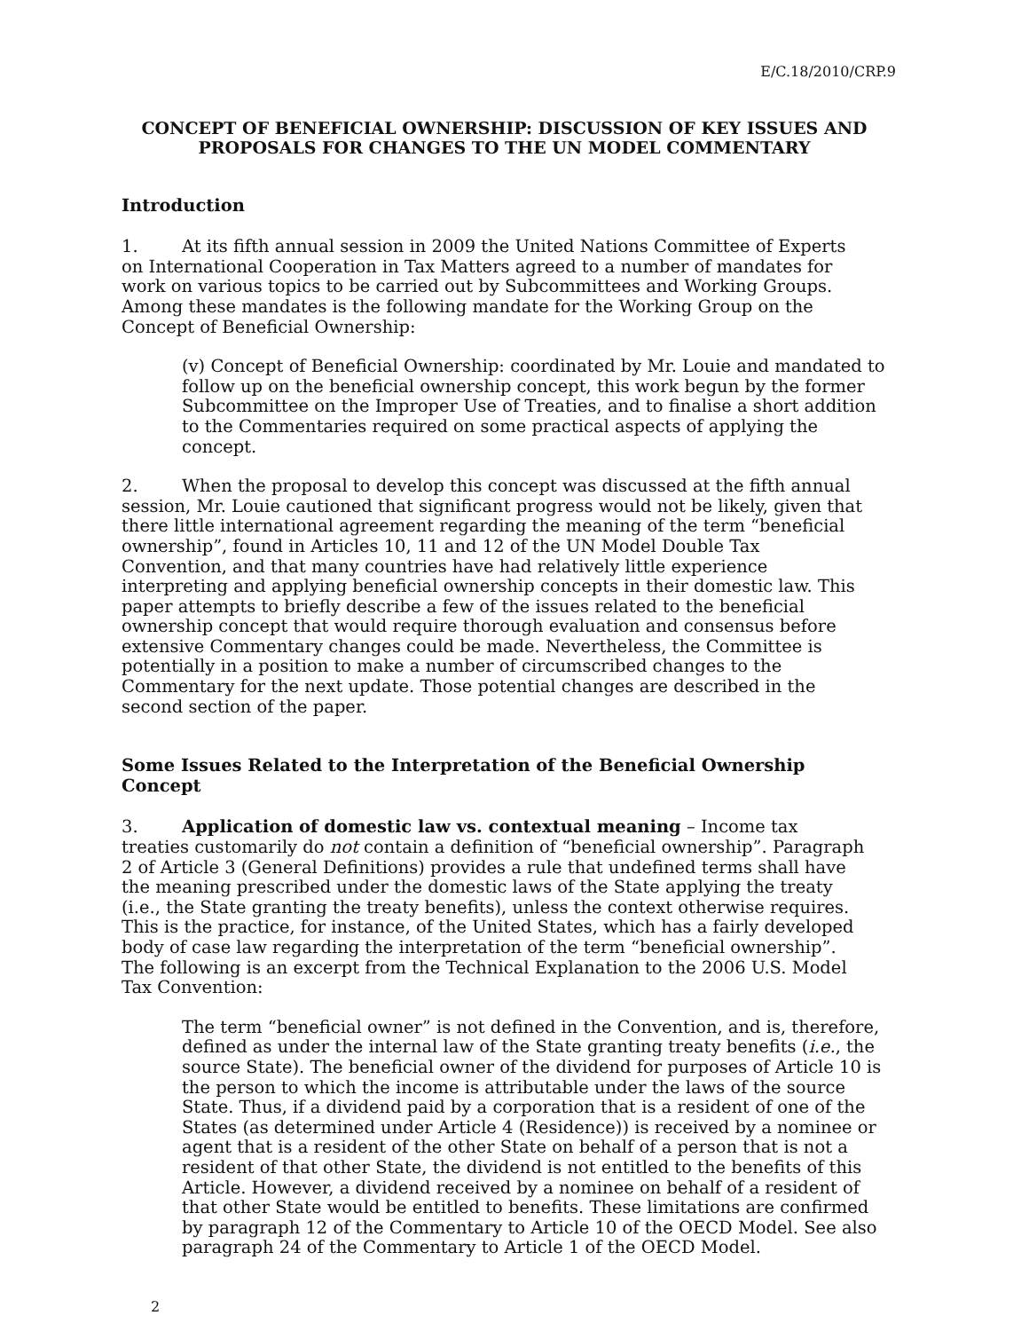E/C.18/2010/CRP.9
CONCEPT OF BENEFICIAL OWNERSHIP: DISCUSSION OF KEY ISSUES AND PROPOSALS FOR CHANGES TO THE UN MODEL COMMENTARY
Introduction
1. At its fifth annual session in 2009 the United Nations Committee of Experts on International Cooperation in Tax Matters agreed to a number of mandates for work on various topics to be carried out by Subcommittees and Working Groups. Among these mandates is the following mandate for the Working Group on the Concept of Beneficial Ownership:
(v) Concept of Beneficial Ownership: coordinated by Mr. Louie and mandated to follow up on the beneficial ownership concept, this work begun by the former Subcommittee on the Improper Use of Treaties, and to finalise a short addition to the Commentaries required on some practical aspects of applying the concept.
2. When the proposal to develop this concept was discussed at the fifth annual session, Mr. Louie cautioned that significant progress would not be likely, given that there little international agreement regarding the meaning of the term “beneficial ownership”, found in Articles 10, 11 and 12 of the UN Model Double Tax Convention, and that many countries have had relatively little experience interpreting and applying beneficial ownership concepts in their domestic law. This paper attempts to briefly describe a few of the issues related to the beneficial ownership concept that would require thorough evaluation and consensus before extensive Commentary changes could be made. Nevertheless, the Committee is potentially in a position to make a number of circumscribed changes to the Commentary for the next update. Those potential changes are described in the second section of the paper.
Some Issues Related to the Interpretation of the Beneficial Ownership Concept
3. Application of domestic law vs. contextual meaning – Income tax treaties customarily do not contain a definition of “beneficial ownership”. Paragraph 2 of Article 3 (General Definitions) provides a rule that undefined terms shall have the meaning prescribed under the domestic laws of the State applying the treaty (i.e., the State granting the treaty benefits), unless the context otherwise requires. This is the practice, for instance, of the United States, which has a fairly developed body of case law regarding the interpretation of the term “beneficial ownership”. The following is an excerpt from the Technical Explanation to the 2006 U.S. Model Tax Convention:
The term “beneficial owner” is not defined in the Convention, and is, therefore, defined as under the internal law of the State granting treaty benefits (i.e., the source State). The beneficial owner of the dividend for purposes of Article 10 is the person to which the income is attributable under the laws of the source State. Thus, if a dividend paid by a corporation that is a resident of one of the States (as determined under Article 4 (Residence)) is received by a nominee or agent that is a resident of the other State on behalf of a person that is not a resident of that other State, the dividend is not entitled to the benefits of this Article. However, a dividend received by a nominee on behalf of a resident of that other State would be entitled to benefits. These limitations are confirmed by paragraph 12 of the Commentary to Article 10 of the OECD Model. See also paragraph 24 of the Commentary to Article 1 of the OECD Model.
2